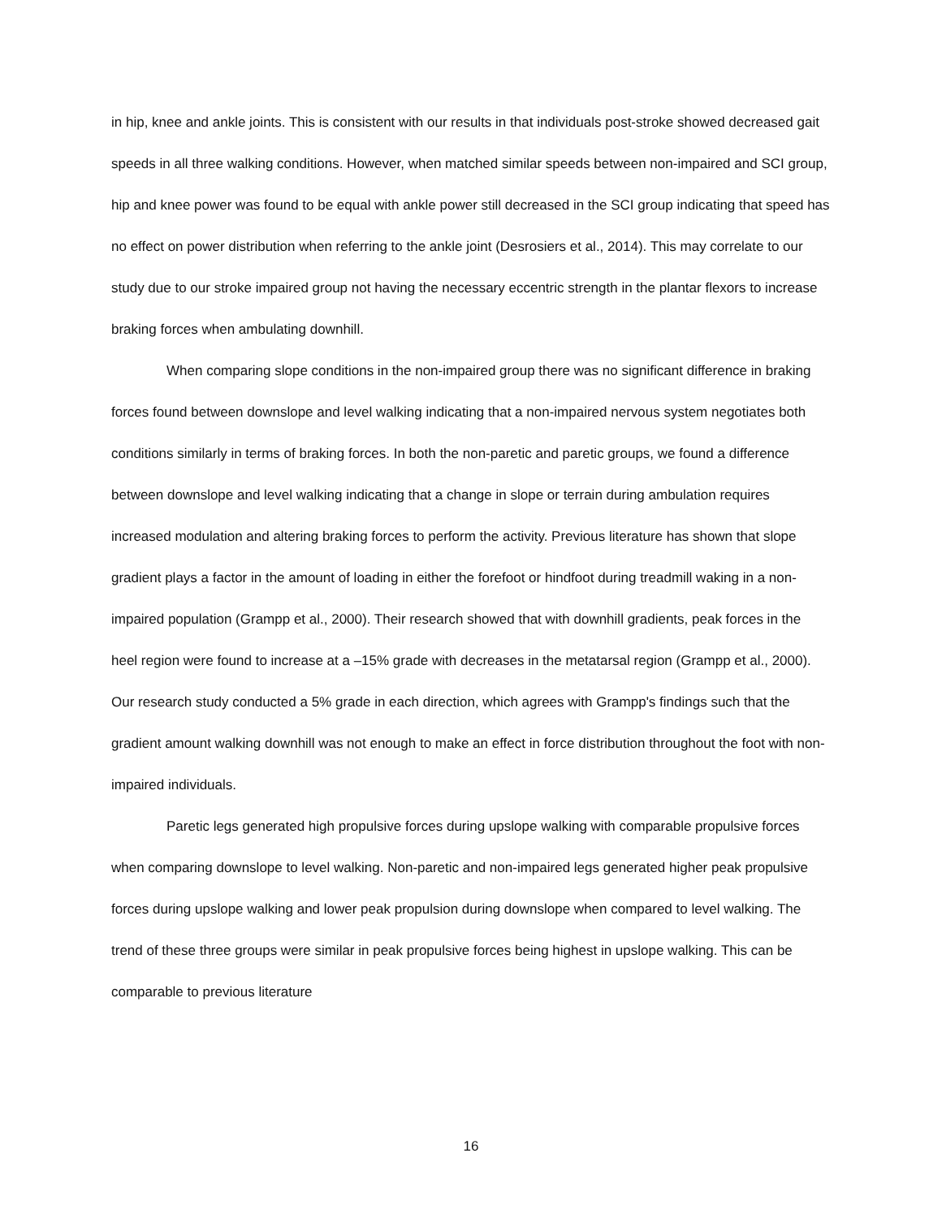in hip, knee and ankle joints. This is consistent with our results in that individuals post-stroke showed decreased gait speeds in all three walking conditions. However, when matched similar speeds between non-impaired and SCI group, hip and knee power was found to be equal with ankle power still decreased in the SCI group indicating that speed has no effect on power distribution when referring to the ankle joint (Desrosiers et al., 2014). This may correlate to our study due to our stroke impaired group not having the necessary eccentric strength in the plantar flexors to increase braking forces when ambulating downhill.
When comparing slope conditions in the non-impaired group there was no significant difference in braking forces found between downslope and level walking indicating that a non-impaired nervous system negotiates both conditions similarly in terms of braking forces. In both the non-paretic and paretic groups, we found a difference between downslope and level walking indicating that a change in slope or terrain during ambulation requires increased modulation and altering braking forces to perform the activity. Previous literature has shown that slope gradient plays a factor in the amount of loading in either the forefoot or hindfoot during treadmill waking in a non-impaired population (Grampp et al., 2000). Their research showed that with downhill gradients, peak forces in the heel region were found to increase at a –15% grade with decreases in the metatarsal region (Grampp et al., 2000). Our research study conducted a 5% grade in each direction, which agrees with Grampp's findings such that the gradient amount walking downhill was not enough to make an effect in force distribution throughout the foot with non-impaired individuals.
Paretic legs generated high propulsive forces during upslope walking with comparable propulsive forces when comparing downslope to level walking. Non-paretic and non-impaired legs generated higher peak propulsive forces during upslope walking and lower peak propulsion during downslope when compared to level walking. The trend of these three groups were similar in peak propulsive forces being highest in upslope walking. This can be comparable to previous literature
16